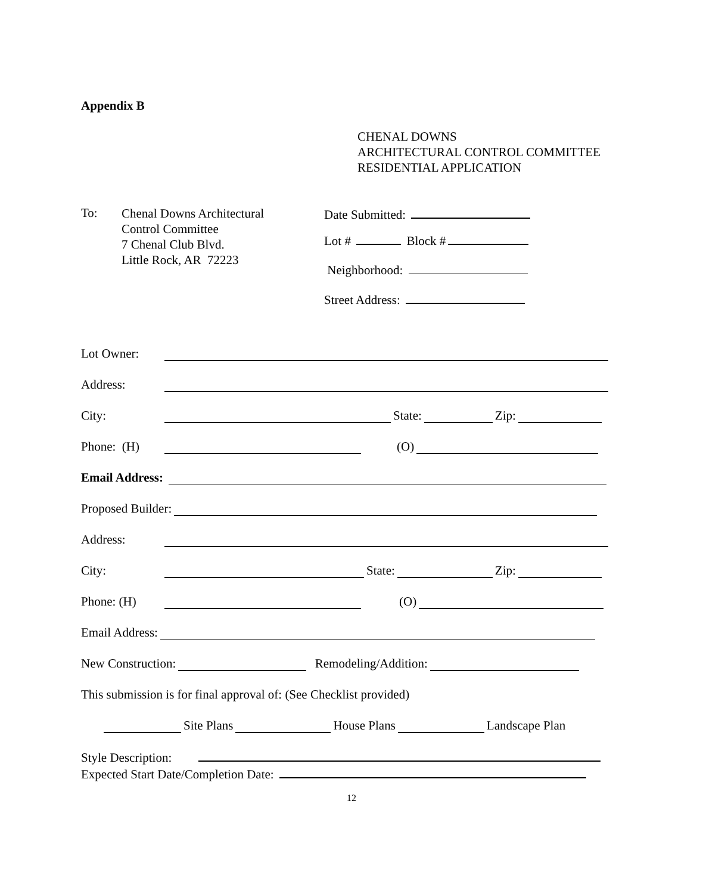Appendix B
CHENAL DOWNS
ARCHITECTURAL CONTROL COMMITTEE
RESIDENTIAL APPLICATION
To:
Chenal Downs Architectural
Control Committee
7 Chenal Club Blvd.
Little Rock, AR 72223
Date Submitted:
Lot # Block #
Neighborhood:
Street Address:
Lot Owner:
Address:
City: State: Zip:
Phone: (H) (O)
Email Address:
Proposed Builder:
Address:
City: State: Zip:
Phone: (H) (O)
Email Address:
New Construction: Remodeling/Addition:
This submission is for final approval of: (See Checklist provided)
Site Plans House Plans Landscape Plan
Style Description:
Expected Start Date/Completion Date:
12